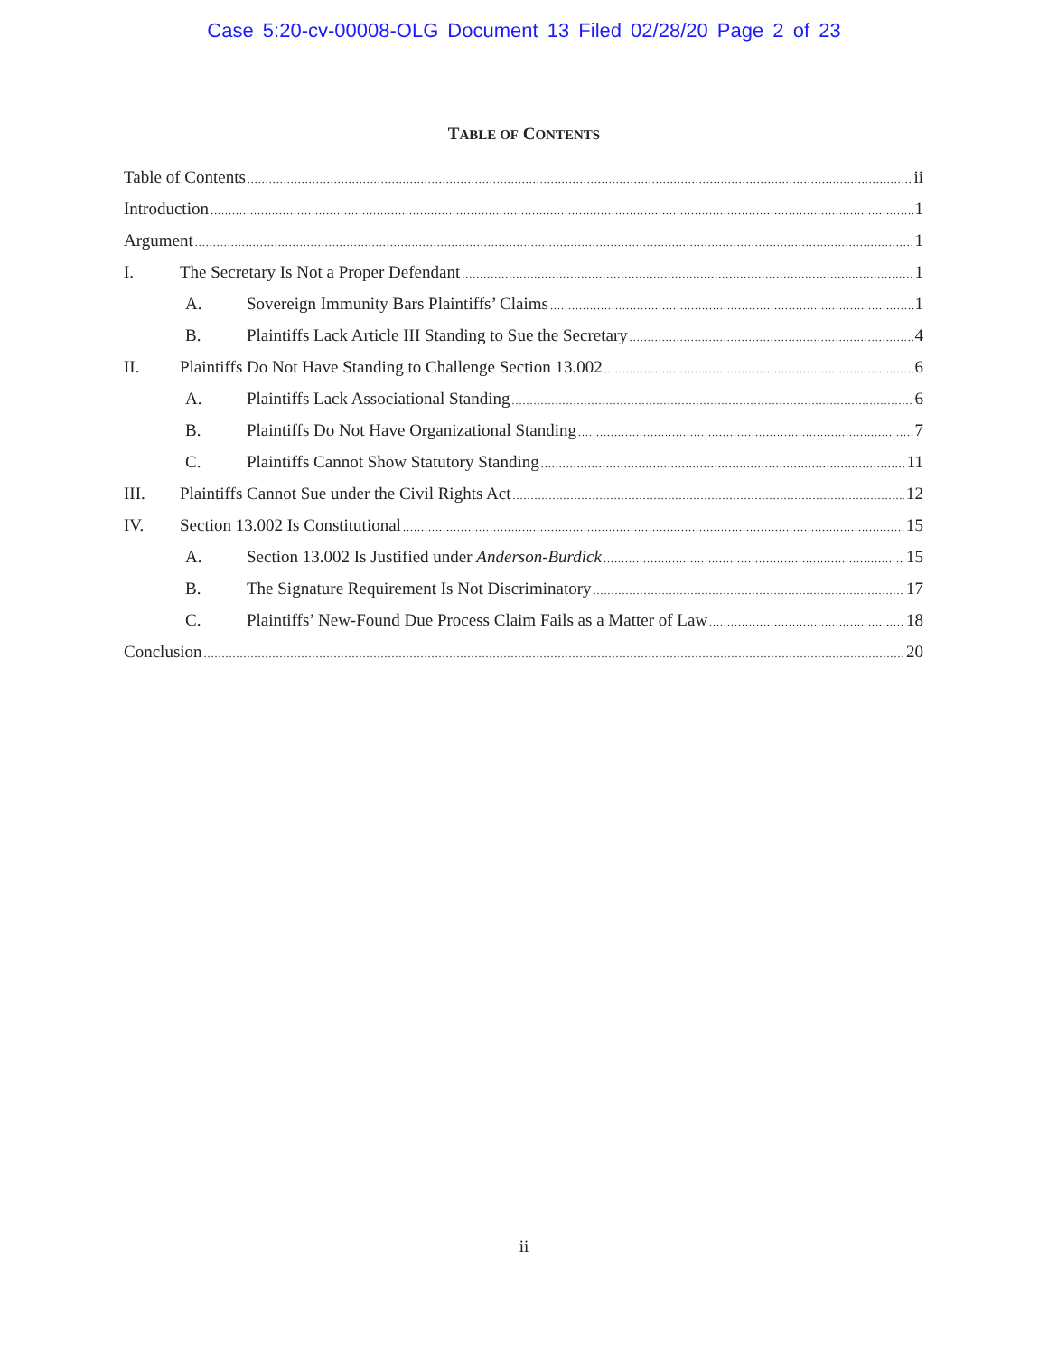Case 5:20-cv-00008-OLG Document 13 Filed 02/28/20 Page 2 of 23
TABLE OF CONTENTS
Table of Contents ii
Introduction 1
Argument 1
I. The Secretary Is Not a Proper Defendant 1
A. Sovereign Immunity Bars Plaintiffs’ Claims 1
B. Plaintiffs Lack Article III Standing to Sue the Secretary 4
II. Plaintiffs Do Not Have Standing to Challenge Section 13.002 6
A. Plaintiffs Lack Associational Standing 6
B. Plaintiffs Do Not Have Organizational Standing 7
C. Plaintiffs Cannot Show Statutory Standing 11
III. Plaintiffs Cannot Sue under the Civil Rights Act 12
IV. Section 13.002 Is Constitutional 15
A. Section 13.002 Is Justified under Anderson-Burdick 15
B. The Signature Requirement Is Not Discriminatory 17
C. Plaintiffs’ New-Found Due Process Claim Fails as a Matter of Law 18
Conclusion 20
ii